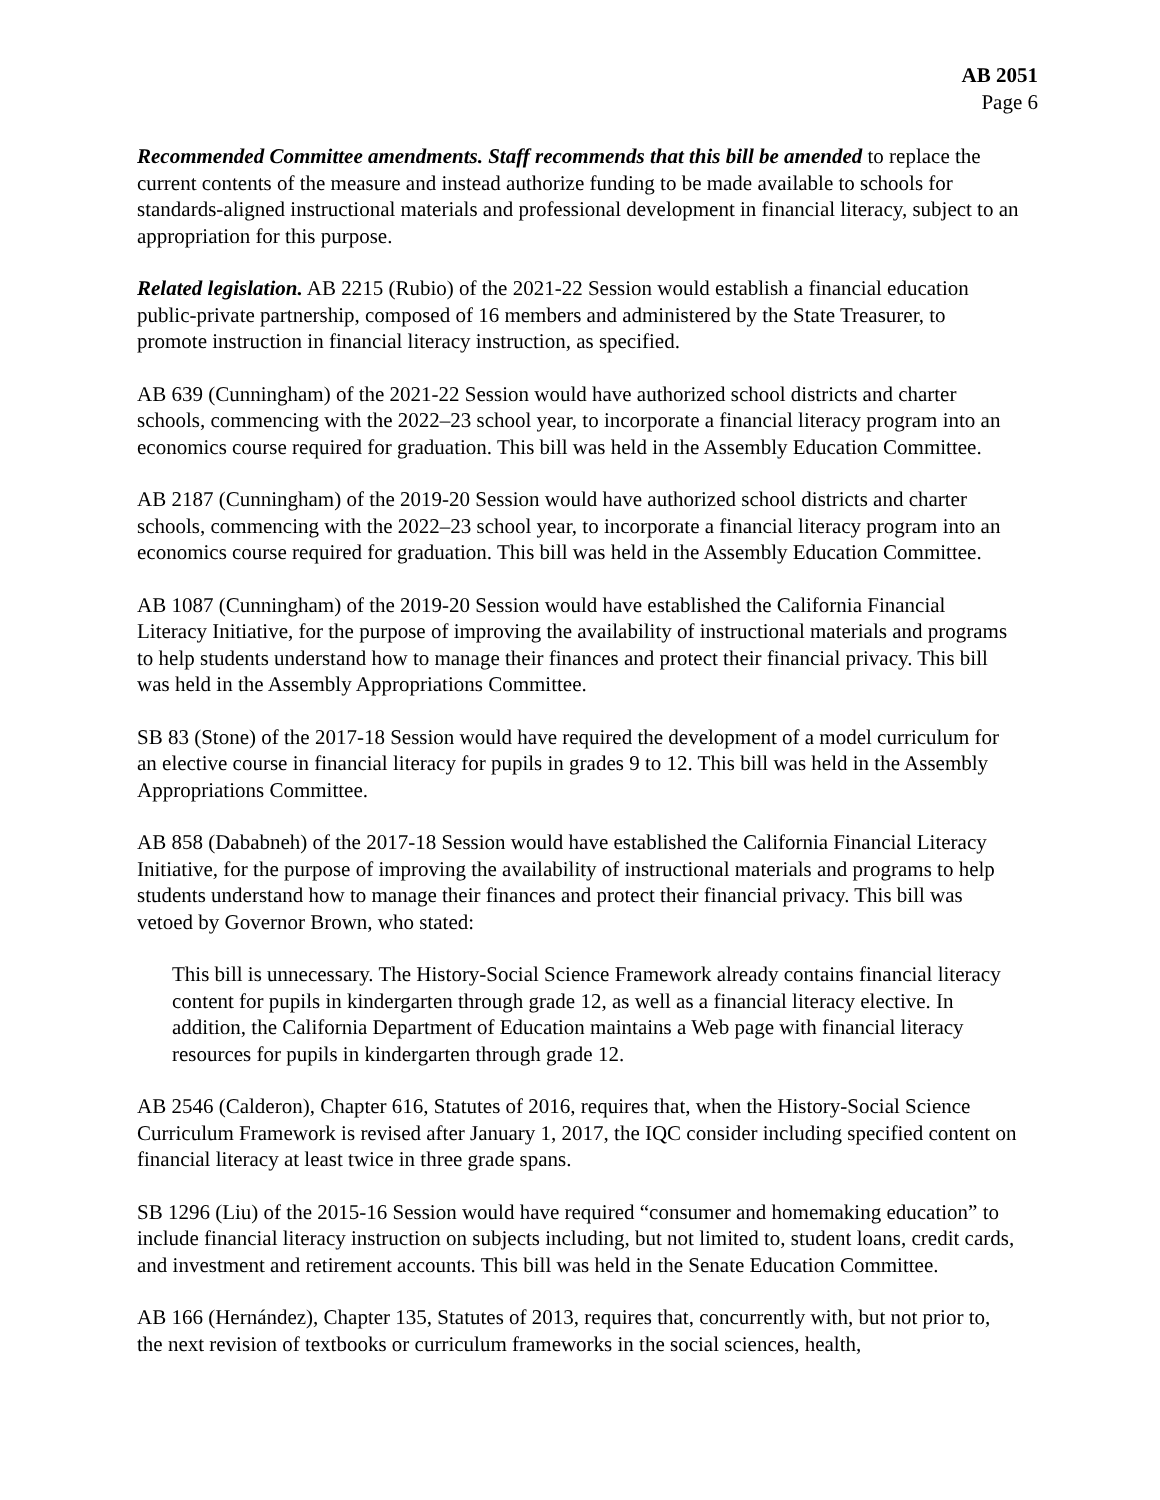AB 2051
Page 6
Recommended Committee amendments. Staff recommends that this bill be amended to replace the current contents of the measure and instead authorize funding to be made available to schools for standards-aligned instructional materials and professional development in financial literacy, subject to an appropriation for this purpose.
Related legislation. AB 2215 (Rubio) of the 2021-22 Session would establish a financial education public-private partnership, composed of 16 members and administered by the State Treasurer, to promote instruction in financial literacy instruction, as specified.
AB 639 (Cunningham) of the 2021-22 Session would have authorized school districts and charter schools, commencing with the 2022–23 school year, to incorporate a financial literacy program into an economics course required for graduation. This bill was held in the Assembly Education Committee.
AB 2187 (Cunningham) of the 2019-20 Session would have authorized school districts and charter schools, commencing with the 2022–23 school year, to incorporate a financial literacy program into an economics course required for graduation. This bill was held in the Assembly Education Committee.
AB 1087 (Cunningham) of the 2019-20 Session would have established the California Financial Literacy Initiative, for the purpose of improving the availability of instructional materials and programs to help students understand how to manage their finances and protect their financial privacy. This bill was held in the Assembly Appropriations Committee.
SB 83 (Stone) of the 2017-18 Session would have required the development of a model curriculum for an elective course in financial literacy for pupils in grades 9 to 12. This bill was held in the Assembly Appropriations Committee.
AB 858 (Dababneh) of the 2017-18 Session would have established the California Financial Literacy Initiative, for the purpose of improving the availability of instructional materials and programs to help students understand how to manage their finances and protect their financial privacy. This bill was vetoed by Governor Brown, who stated:
This bill is unnecessary. The History-Social Science Framework already contains financial literacy content for pupils in kindergarten through grade 12, as well as a financial literacy elective. In addition, the California Department of Education maintains a Web page with financial literacy resources for pupils in kindergarten through grade 12.
AB 2546 (Calderon), Chapter 616, Statutes of 2016, requires that, when the History-Social Science Curriculum Framework is revised after January 1, 2017, the IQC consider including specified content on financial literacy at least twice in three grade spans.
SB 1296 (Liu) of the 2015-16 Session would have required “consumer and homemaking education” to include financial literacy instruction on subjects including, but not limited to, student loans, credit cards, and investment and retirement accounts. This bill was held in the Senate Education Committee.
AB 166 (Hernández), Chapter 135, Statutes of 2013, requires that, concurrently with, but not prior to, the next revision of textbooks or curriculum frameworks in the social sciences, health,